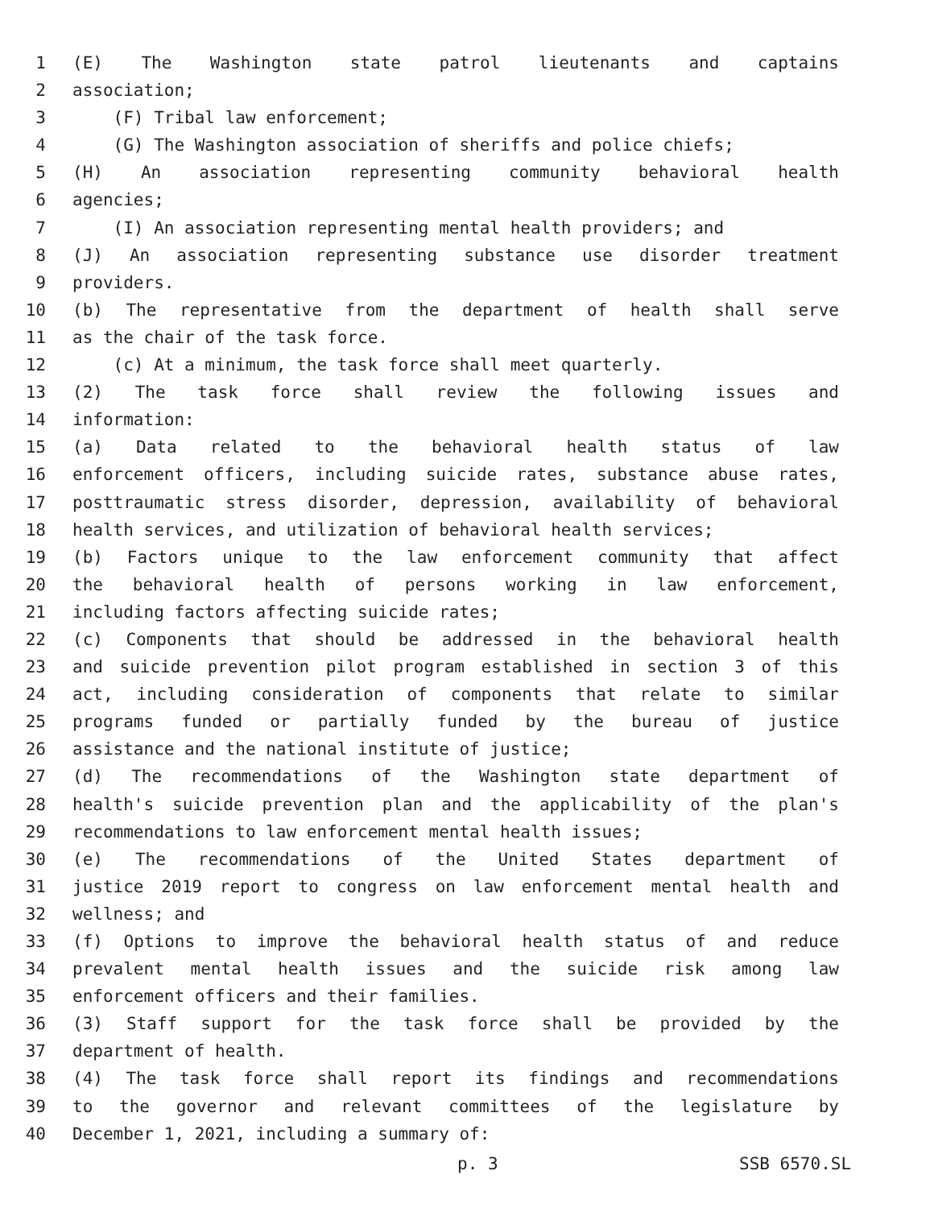1 (E) The Washington state patrol lieutenants and captains
2 association;
3 (F) Tribal law enforcement;
4 (G) The Washington association of sheriffs and police chiefs;
5 (H) An association representing community behavioral health
6 agencies;
7 (I) An association representing mental health providers; and
8 (J) An association representing substance use disorder treatment
9 providers.
10 (b) The representative from the department of health shall serve
11 as the chair of the task force.
12 (c) At a minimum, the task force shall meet quarterly.
13 (2) The task force shall review the following issues and
14 information:
15 (a) Data related to the behavioral health status of law
16 enforcement officers, including suicide rates, substance abuse rates,
17 posttraumatic stress disorder, depression, availability of behavioral
18 health services, and utilization of behavioral health services;
19 (b) Factors unique to the law enforcement community that affect
20 the behavioral health of persons working in law enforcement,
21 including factors affecting suicide rates;
22 (c) Components that should be addressed in the behavioral health
23 and suicide prevention pilot program established in section 3 of this
24 act, including consideration of components that relate to similar
25 programs funded or partially funded by the bureau of justice
26 assistance and the national institute of justice;
27 (d) The recommendations of the Washington state department of
28 health's suicide prevention plan and the applicability of the plan's
29 recommendations to law enforcement mental health issues;
30 (e) The recommendations of the United States department of
31 justice 2019 report to congress on law enforcement mental health and
32 wellness; and
33 (f) Options to improve the behavioral health status of and reduce
34 prevalent mental health issues and the suicide risk among law
35 enforcement officers and their families.
36 (3) Staff support for the task force shall be provided by the
37 department of health.
38 (4) The task force shall report its findings and recommendations
39 to the governor and relevant committees of the legislature by
40 December 1, 2021, including a summary of:
p. 3 SSB 6570.SL